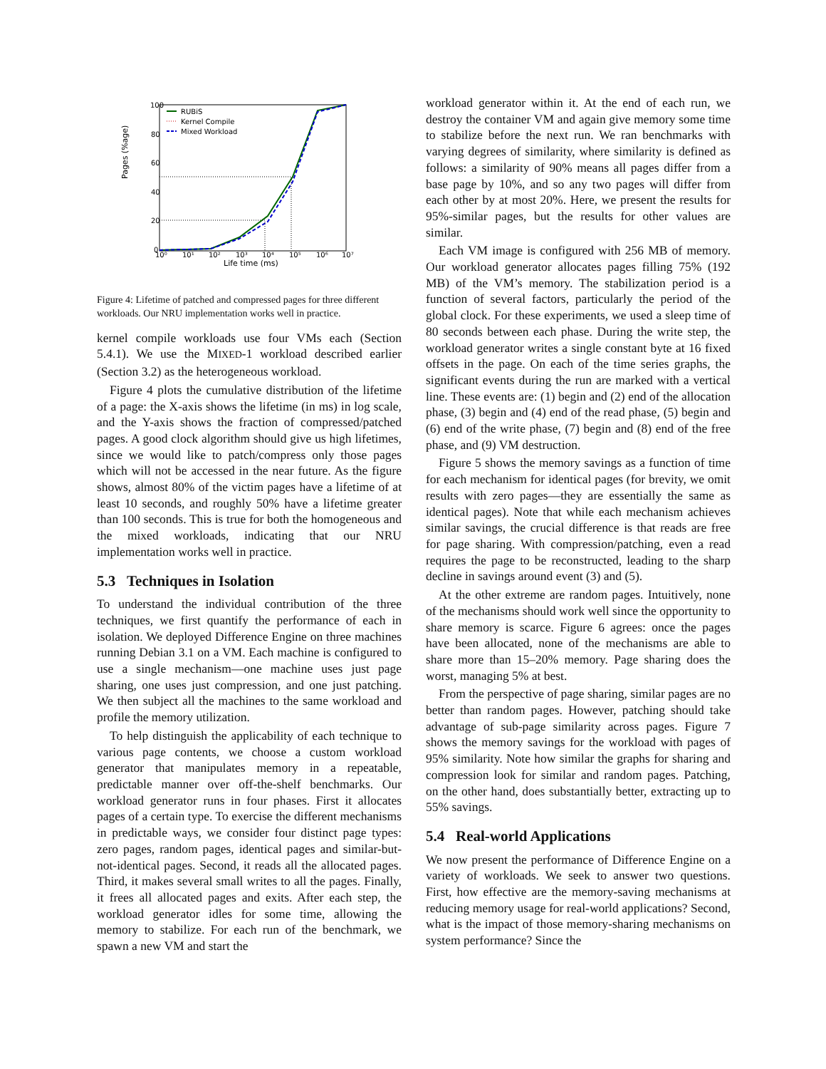Pages (%age)
100
80
60
40
20
0
10⁰
10¹
10²
10³
10⁴
10⁵
10⁶
10⁷
Life time (ms)
RUBiS
Kernel Compile
Mixed Workload
Figure 4: Lifetime of patched and compressed pages for three different workloads. Our NRU implementation works well in practice.
kernel compile workloads use four VMs each (Section 5.4.1). We use the MIXED-1 workload described earlier (Section 3.2) as the heterogeneous workload.
Figure 4 plots the cumulative distribution of the lifetime of a page: the X-axis shows the lifetime (in ms) in log scale, and the Y-axis shows the fraction of compressed/patched pages. A good clock algorithm should give us high lifetimes, since we would like to patch/compress only those pages which will not be accessed in the near future. As the figure shows, almost 80% of the victim pages have a lifetime of at least 10 seconds, and roughly 50% have a lifetime greater than 100 seconds. This is true for both the homogeneous and the mixed workloads, indicating that our NRU implementation works well in practice.
5.3 Techniques in Isolation
To understand the individual contribution of the three techniques, we first quantify the performance of each in isolation. We deployed Difference Engine on three machines running Debian 3.1 on a VM. Each machine is configured to use a single mechanism—one machine uses just page sharing, one uses just compression, and one just patching. We then subject all the machines to the same workload and profile the memory utilization.
To help distinguish the applicability of each technique to various page contents, we choose a custom workload generator that manipulates memory in a repeatable, predictable manner over off-the-shelf benchmarks. Our workload generator runs in four phases. First it allocates pages of a certain type. To exercise the different mechanisms in predictable ways, we consider four distinct page types: zero pages, random pages, identical pages and similar-but-not-identical pages. Second, it reads all the allocated pages. Third, it makes several small writes to all the pages. Finally, it frees all allocated pages and exits. After each step, the workload generator idles for some time, allowing the memory to stabilize. For each run of the benchmark, we spawn a new VM and start the
workload generator within it. At the end of each run, we destroy the container VM and again give memory some time to stabilize before the next run. We ran benchmarks with varying degrees of similarity, where similarity is defined as follows: a similarity of 90% means all pages differ from a base page by 10%, and so any two pages will differ from each other by at most 20%. Here, we present the results for 95%-similar pages, but the results for other values are similar.
Each VM image is configured with 256 MB of memory. Our workload generator allocates pages filling 75% (192 MB) of the VM’s memory. The stabilization period is a function of several factors, particularly the period of the global clock. For these experiments, we used a sleep time of 80 seconds between each phase. During the write step, the workload generator writes a single constant byte at 16 fixed offsets in the page. On each of the time series graphs, the significant events during the run are marked with a vertical line. These events are: (1) begin and (2) end of the allocation phase, (3) begin and (4) end of the read phase, (5) begin and (6) end of the write phase, (7) begin and (8) end of the free phase, and (9) VM destruction.
Figure 5 shows the memory savings as a function of time for each mechanism for identical pages (for brevity, we omit results with zero pages—they are essentially the same as identical pages). Note that while each mechanism achieves similar savings, the crucial difference is that reads are free for page sharing. With compression/patching, even a read requires the page to be reconstructed, leading to the sharp decline in savings around event (3) and (5).
At the other extreme are random pages. Intuitively, none of the mechanisms should work well since the opportunity to share memory is scarce. Figure 6 agrees: once the pages have been allocated, none of the mechanisms are able to share more than 15–20% memory. Page sharing does the worst, managing 5% at best.
From the perspective of page sharing, similar pages are no better than random pages. However, patching should take advantage of sub-page similarity across pages. Figure 7 shows the memory savings for the workload with pages of 95% similarity. Note how similar the graphs for sharing and compression look for similar and random pages. Patching, on the other hand, does substantially better, extracting up to 55% savings.
5.4 Real-world Applications
We now present the performance of Difference Engine on a variety of workloads. We seek to answer two questions. First, how effective are the memory-saving mechanisms at reducing memory usage for real-world applications? Second, what is the impact of those memory-sharing mechanisms on system performance? Since the